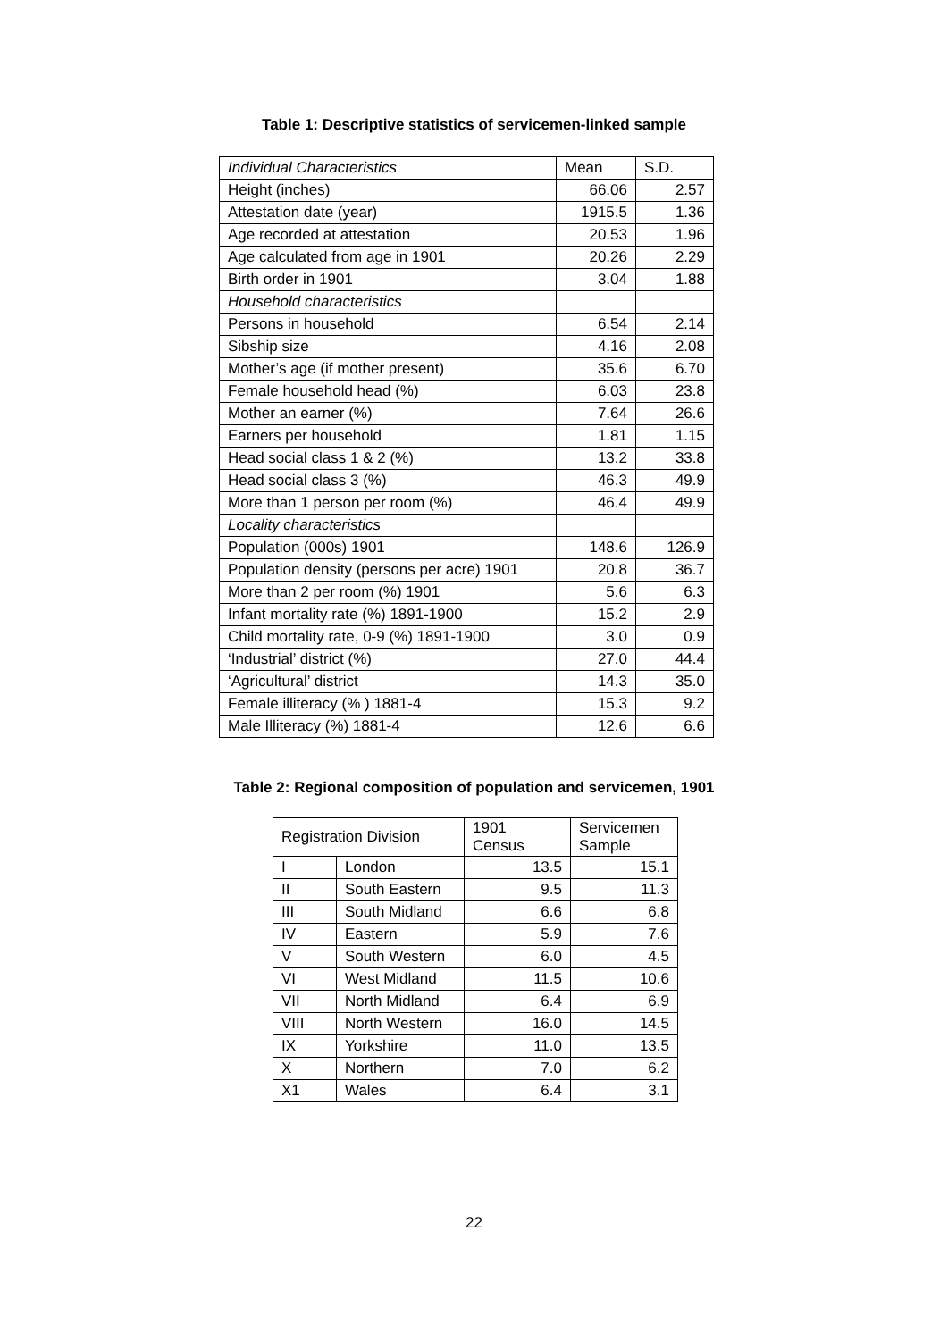Table 1: Descriptive statistics of servicemen-linked sample
| Individual Characteristics | Mean | S.D. |
| Height (inches) | 66.06 | 2.57 |
| Attestation date (year) | 1915.5 | 1.36 |
| Age recorded at attestation | 20.53 | 1.96 |
| Age calculated from age in 1901 | 20.26 | 2.29 |
| Birth order in 1901 | 3.04 | 1.88 |
| Household characteristics | | |
| Persons in household | 6.54 | 2.14 |
| Sibship size | 4.16 | 2.08 |
| Mother’s age (if mother present) | 35.6 | 6.70 |
| Female household head (%) | 6.03 | 23.8 |
| Mother an earner (%) | 7.64 | 26.6 |
| Earners per household | 1.81 | 1.15 |
| Head social class 1 & 2 (%) | 13.2 | 33.8 |
| Head social class 3 (%) | 46.3 | 49.9 |
| More than 1 person per room (%) | 46.4 | 49.9 |
| Locality characteristics | | |
| Population (000s) 1901 | 148.6 | 126.9 |
| Population density (persons per acre) 1901 | 20.8 | 36.7 |
| More than 2 per room (%) 1901 | 5.6 | 6.3 |
| Infant mortality rate (%) 1891-1900 | 15.2 | 2.9 |
| Child mortality rate, 0-9 (%) 1891-1900 | 3.0 | 0.9 |
| ‘Industrial’ district (%) | 27.0 | 44.4 |
| ‘Agricultural’ district | 14.3 | 35.0 |
| Female illiteracy (% ) 1881-4 | 15.3 | 9.2 |
| Male Illiteracy (%) 1881-4 | 12.6 | 6.6 |
Table 2: Regional composition of population and servicemen, 1901
| Registration Division | | 1901 Census | Servicemen Sample |
| I | London | 13.5 | 15.1 |
| II | South Eastern | 9.5 | 11.3 |
| III | South Midland | 6.6 | 6.8 |
| IV | Eastern | 5.9 | 7.6 |
| V | South Western | 6.0 | 4.5 |
| VI | West Midland | 11.5 | 10.6 |
| VII | North Midland | 6.4 | 6.9 |
| VIII | North Western | 16.0 | 14.5 |
| IX | Yorkshire | 11.0 | 13.5 |
| X | Northern | 7.0 | 6.2 |
| X1 | Wales | 6.4 | 3.1 |
22